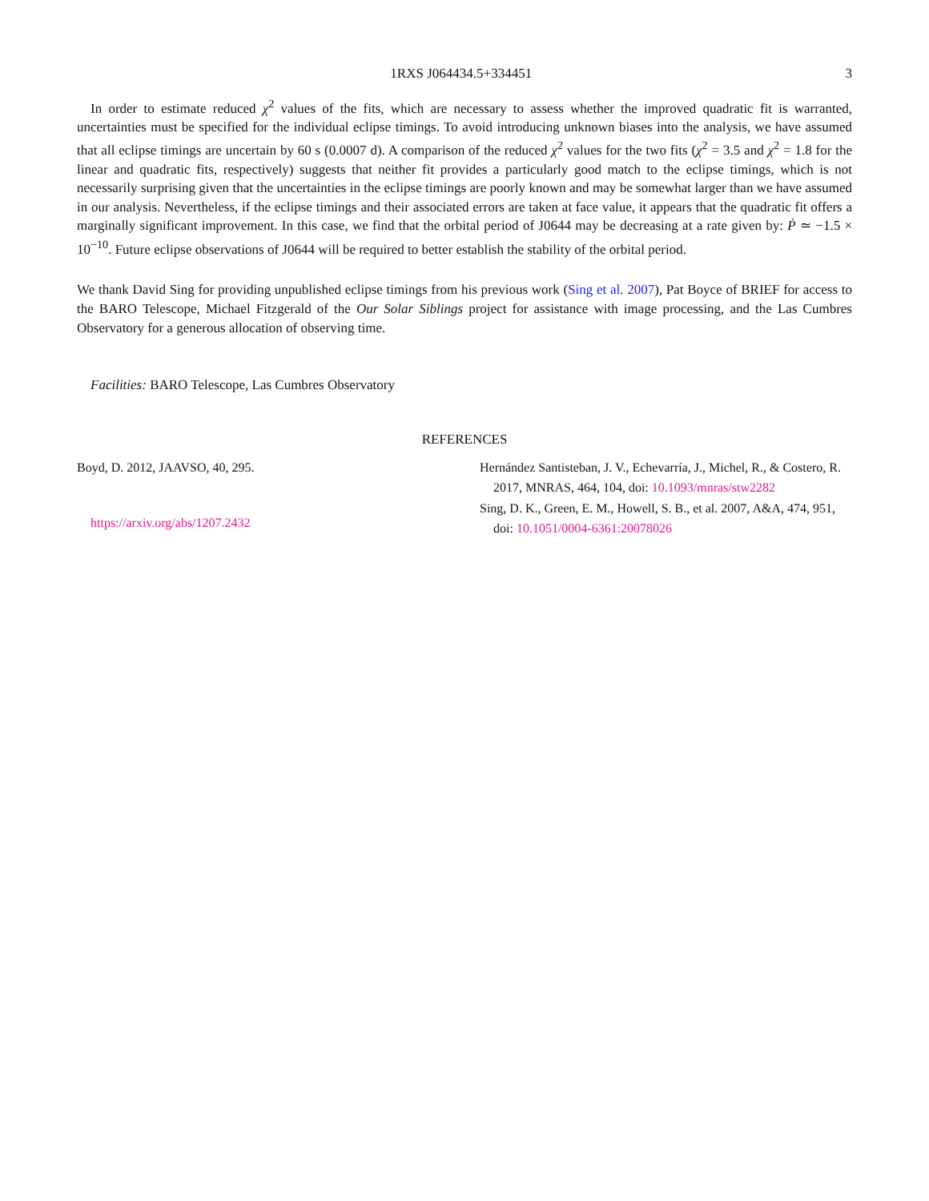1RXS J064434.5+334451 3
In order to estimate reduced χ<sup>2</sup> values of the fits, which are necessary to assess whether the improved quadratic fit is warranted, uncertainties must be specified for the individual eclipse timings. To avoid introducing unknown biases into the analysis, we have assumed that all eclipse timings are uncertain by 60 s (0.0007 d). A comparison of the reduced χ<sup>2</sup> values for the two fits (χ<sup>2</sup> = 3.5 and χ<sup>2</sup> = 1.8 for the linear and quadratic fits, respectively) suggests that neither fit provides a particularly good match to the eclipse timings, which is not necessarily surprising given that the uncertainties in the eclipse timings are poorly known and may be somewhat larger than we have assumed in our analysis. Nevertheless, if the eclipse timings and their associated errors are taken at face value, it appears that the quadratic fit offers a marginally significant improvement. In this case, we find that the orbital period of J0644 may be decreasing at a rate given by: Ṗ ≃ −1.5 × 10<sup>−10</sup>. Future eclipse observations of J0644 will be required to better establish the stability of the orbital period.
We thank David Sing for providing unpublished eclipse timings from his previous work (Sing et al. 2007), Pat Boyce of BRIEF for access to the BARO Telescope, Michael Fitzgerald of the Our Solar Siblings project for assistance with image processing, and the Las Cumbres Observatory for a generous allocation of observing time.
Facilities: BARO Telescope, Las Cumbres Observatory
REFERENCES
Boyd, D. 2012, JAAVSO, 40, 295.
https://arxiv.org/abs/1207.2432
Hernández Santisteban, J. V., Echevarría, J., Michel, R., & Costero, R. 2017, MNRAS, 464, 104, doi: 10.1093/mnras/stw2282
Sing, D. K., Green, E. M., Howell, S. B., et al. 2007, A&A, 474, 951, doi: 10.1051/0004-6361:20078026